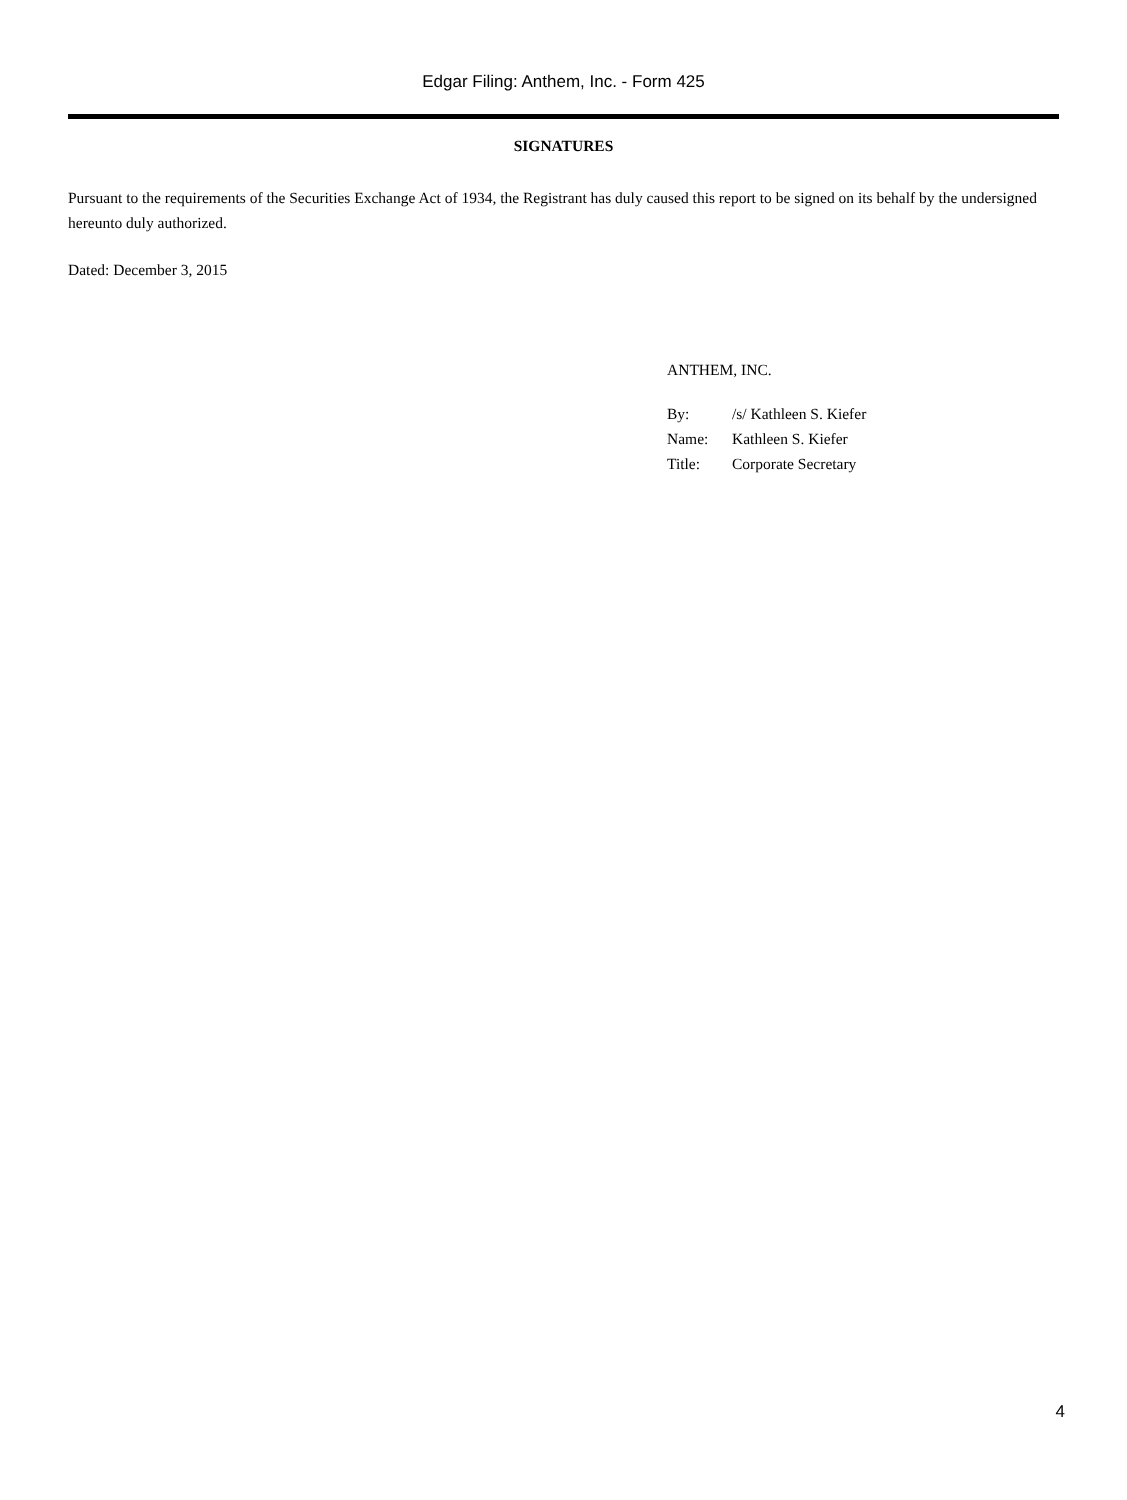Edgar Filing: Anthem, Inc. - Form 425
SIGNATURES
Pursuant to the requirements of the Securities Exchange Act of 1934, the Registrant has duly caused this report to be signed on its behalf by the undersigned hereunto duly authorized.
Dated: December 3, 2015
ANTHEM, INC.
| By: | /s/ Kathleen S. Kiefer |
| Name: | Kathleen S. Kiefer |
| Title: | Corporate Secretary |
4